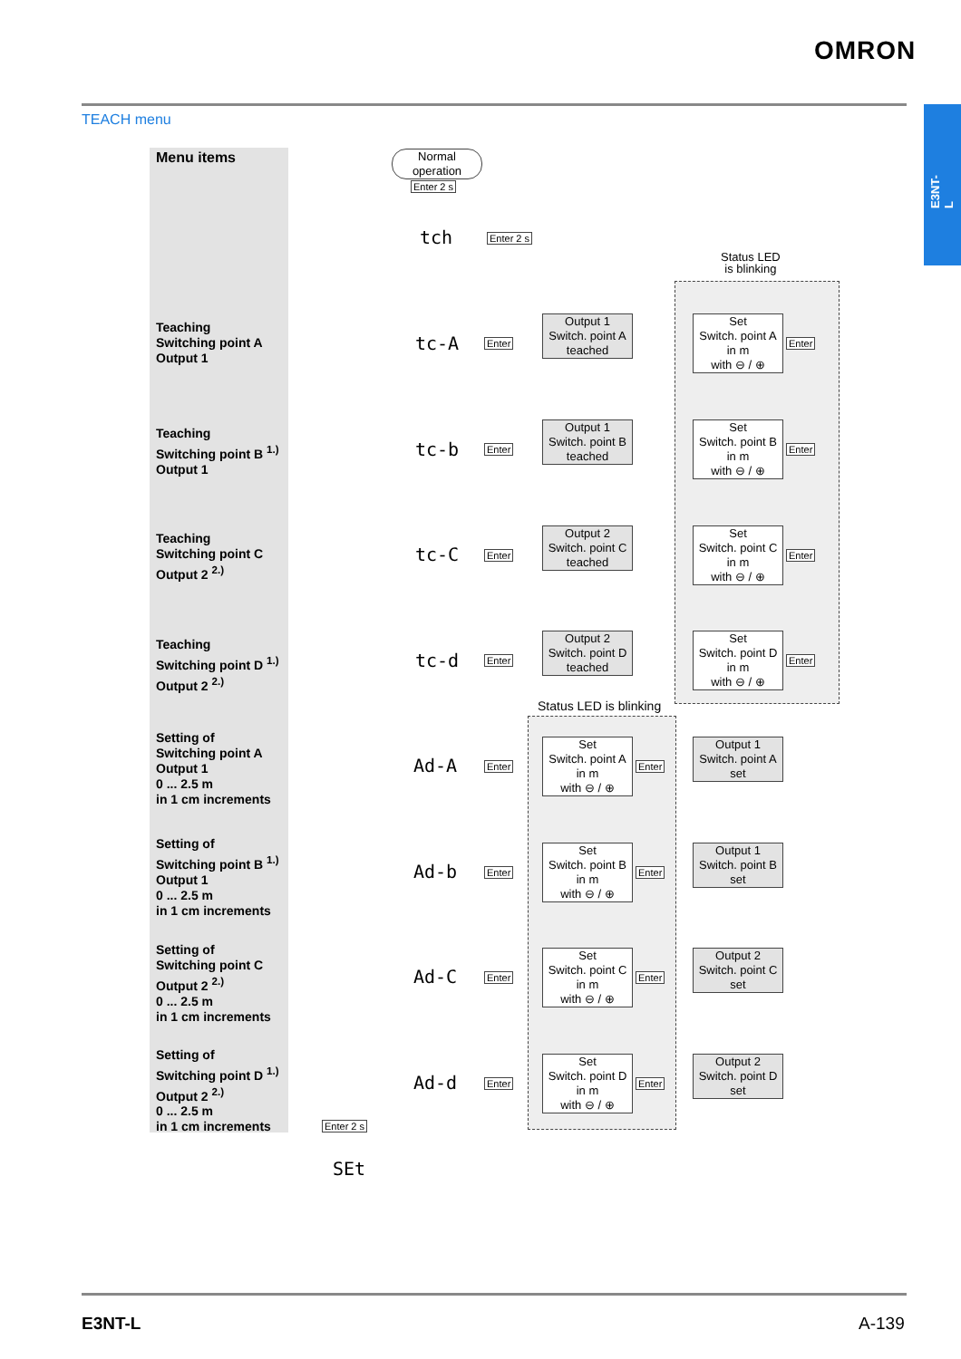OMRON
E3NT-L
TEACH menu
Menu items
Teaching
Switching point A
Output 1
Teaching
Switching point B <sup>1.)</sup>
Output 1
Teaching
Switching point C
Output 2 <sup>2.)</sup>
Teaching
Switching point D <sup>1.)</sup>
Output 2 <sup>2.)</sup>
Setting of
Switching point A
Output 1
0 ... 2.5 m
in 1 cm increments
Setting of
Switching point B <sup>1.)</sup>
Output 1
0 ... 2.5 m
in 1 cm increments
Setting of
Switching point C
Output 2 <sup>2.)</sup>
0 ... 2.5 m
in 1 cm increments
Setting of
Switching point D <sup>1.)</sup>
Output 2 <sup>2.)</sup>
0 ... 2.5 m
in 1 cm increments
Normal
operation
Enter 2 s
tch Enter 2 s
Status LED
is blinking
Status LED is blinking
tc-A Enter
Output 1
Switch. point A
teached
Set
Switch. point A
in m
with ⊖ / ⊕
Enter
tc-b Enter
Output 1
Switch. point B
teached
Set
Switch. point B
in m
with ⊖ / ⊕
Enter
tc-C Enter
Output 2
Switch. point C
teached
Set
Switch. point C
in m
with ⊖ / ⊕
Enter
tc-d Enter
Output 2
Switch. point D
teached
Set
Switch. point D
in m
with ⊖ / ⊕
Enter
Ad-A Enter
Set
Switch. point A
in m
with ⊖ / ⊕
Enter
Output 1
Switch. point A
set
Ad-b Enter
Set
Switch. point B
in m
with ⊖ / ⊕
Enter
Output 1
Switch. point B
set
Ad-C Enter
Set
Switch. point C
in m
with ⊖ / ⊕
Enter
Output 2
Switch. point C
set
Ad-d Enter
Set
Switch. point D
in m
with ⊖ / ⊕
Enter
Output 2
Switch. point D
set
Enter 2 s
SEt
E3NT-L A-139